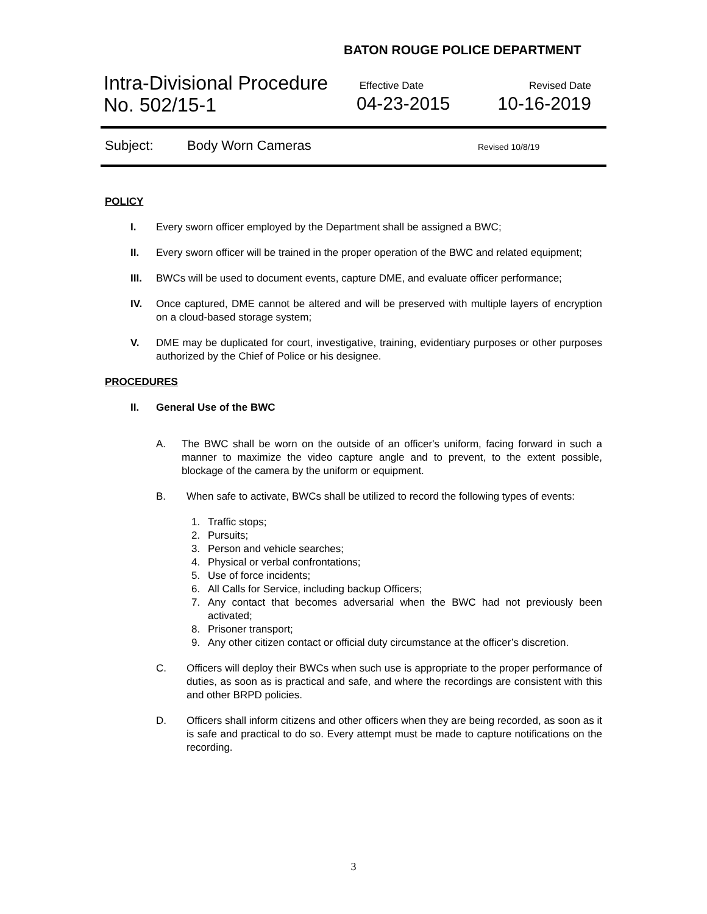BATON ROUGE POLICE DEPARTMENT
Intra-Divisional Procedure
No. 502/15-1
Effective Date
04-23-2015
Revised Date
10-16-2019
Subject: Body Worn Cameras Revised 10/8/19
POLICY
I. Every sworn officer employed by the Department shall be assigned a BWC;
II. Every sworn officer will be trained in the proper operation of the BWC and related equipment;
III. BWCs will be used to document events, capture DME, and evaluate officer performance;
IV. Once captured, DME cannot be altered and will be preserved with multiple layers of encryption on a cloud-based storage system;
V. DME may be duplicated for court, investigative, training, evidentiary purposes or other purposes authorized by the Chief of Police or his designee.
PROCEDURES
II. General Use of the BWC
A. The BWC shall be worn on the outside of an officer's uniform, facing forward in such a manner to maximize the video capture angle and to prevent, to the extent possible, blockage of the camera by the uniform or equipment.
B. When safe to activate, BWCs shall be utilized to record the following types of events:
1. Traffic stops;
2. Pursuits;
3. Person and vehicle searches;
4. Physical or verbal confrontations;
5. Use of force incidents;
6. All Calls for Service, including backup Officers;
7. Any contact that becomes adversarial when the BWC had not previously been activated;
8. Prisoner transport;
9. Any other citizen contact or official duty circumstance at the officer’s discretion.
C. Officers will deploy their BWCs when such use is appropriate to the proper performance of duties, as soon as is practical and safe, and where the recordings are consistent with this and other BRPD policies.
D. Officers shall inform citizens and other officers when they are being recorded, as soon as it is safe and practical to do so. Every attempt must be made to capture notifications on the recording.
3